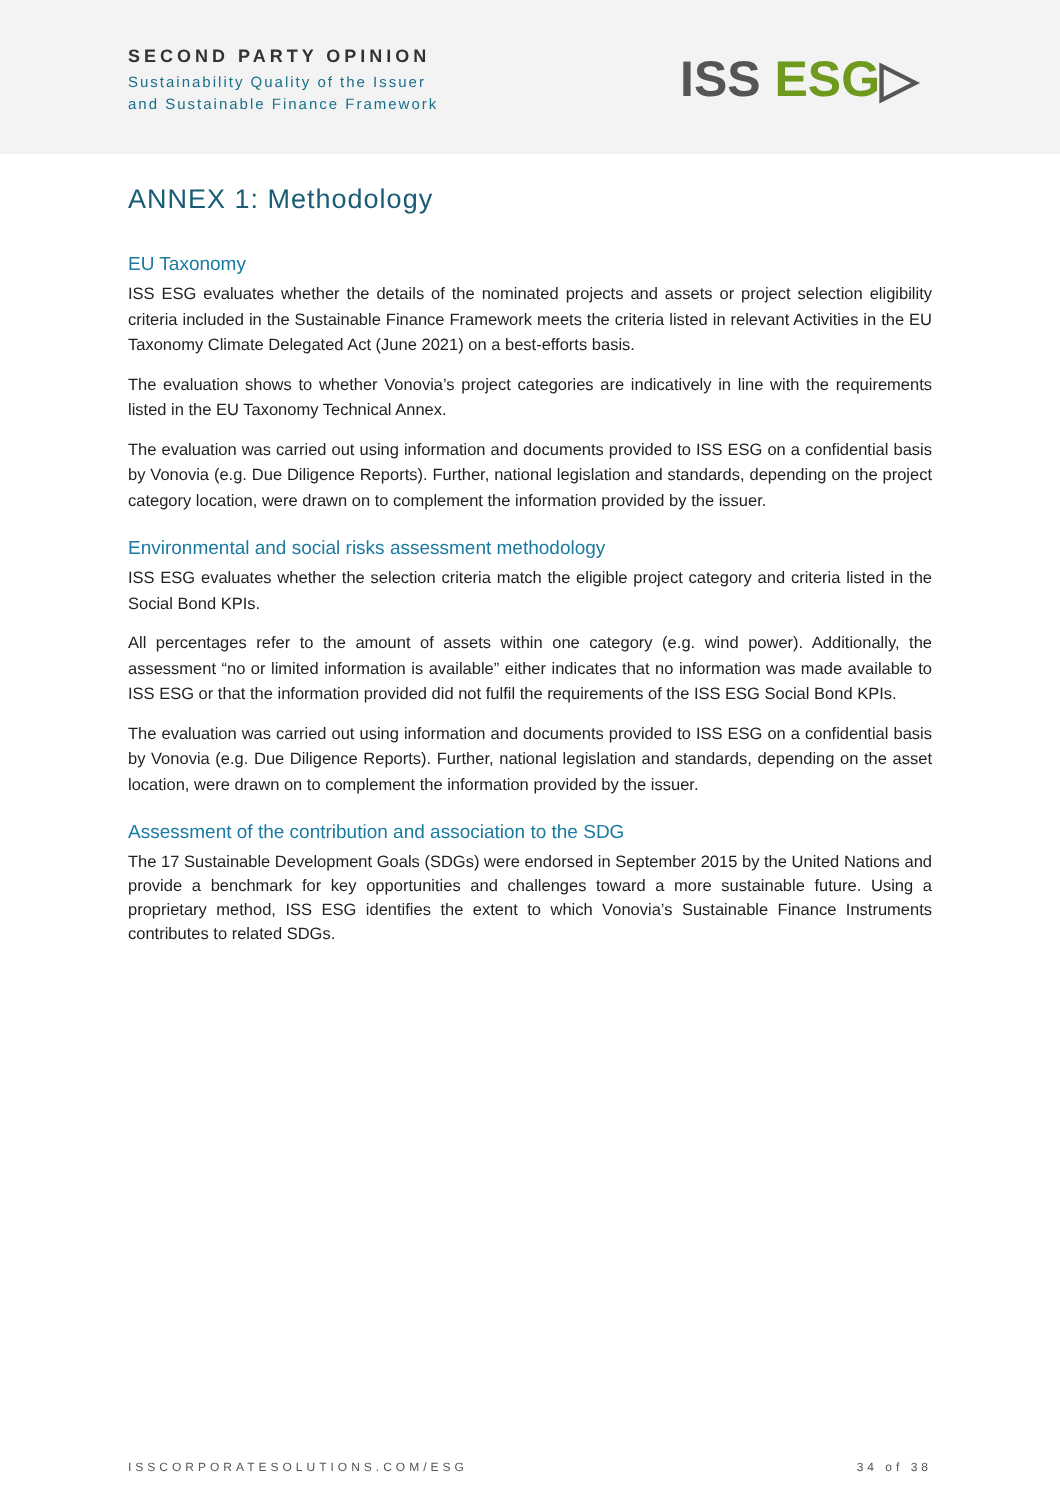SECOND PARTY OPINION
Sustainability Quality of the Issuer
and Sustainable Finance Framework
ISS ESG▷
ANNEX 1: Methodology
EU Taxonomy
ISS ESG evaluates whether the details of the nominated projects and assets or project selection eligibility criteria included in the Sustainable Finance Framework meets the criteria listed in relevant Activities in the EU Taxonomy Climate Delegated Act (June 2021) on a best-efforts basis.
The evaluation shows to whether Vonovia’s project categories are indicatively in line with the requirements listed in the EU Taxonomy Technical Annex.
The evaluation was carried out using information and documents provided to ISS ESG on a confidential basis by Vonovia (e.g. Due Diligence Reports). Further, national legislation and standards, depending on the project category location, were drawn on to complement the information provided by the issuer.
Environmental and social risks assessment methodology
ISS ESG evaluates whether the selection criteria match the eligible project category and criteria listed in the Social Bond KPIs.
All percentages refer to the amount of assets within one category (e.g. wind power). Additionally, the assessment “no or limited information is available” either indicates that no information was made available to ISS ESG or that the information provided did not fulfil the requirements of the ISS ESG Social Bond KPIs.
The evaluation was carried out using information and documents provided to ISS ESG on a confidential basis by Vonovia (e.g. Due Diligence Reports). Further, national legislation and standards, depending on the asset location, were drawn on to complement the information provided by the issuer.
Assessment of the contribution and association to the SDG
The 17 Sustainable Development Goals (SDGs) were endorsed in September 2015 by the United Nations and provide a benchmark for key opportunities and challenges toward a more sustainable future. Using a proprietary method, ISS ESG identifies the extent to which Vonovia’s Sustainable Finance Instruments contributes to related SDGs.
ISSCORPORATESOLUTIONS.COM/ESG 34 of 38